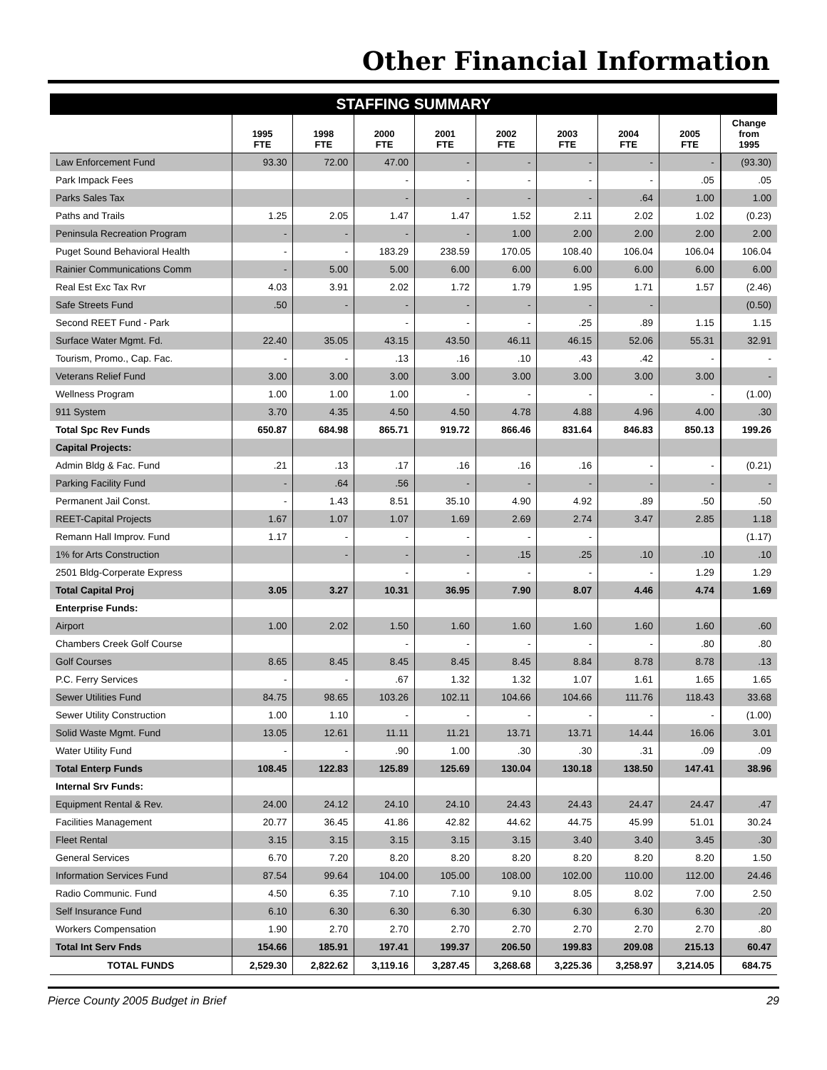Other Financial Information
STAFFING SUMMARY
| | 1995 FTE | 1998 FTE | 2000 FTE | 2001 FTE | 2002 FTE | 2003 FTE | 2004 FTE | 2005 FTE | Change from 1995 |
| --- | --- | --- | --- | --- | --- | --- | --- | --- | --- |
| Law Enforcement Fund | 93.30 | 72.00 | 47.00 | - | - | - | - | - | (93.30) |
| Park Impack Fees | | | - | - | - | - | - | .05 | .05 |
| Parks Sales Tax | | | - | - | - | - | .64 | 1.00 | 1.00 |
| Paths and Trails | 1.25 | 2.05 | 1.47 | 1.47 | 1.52 | 2.11 | 2.02 | 1.02 | (0.23) |
| Peninsula Recreation Program | - | - | - | - | 1.00 | 2.00 | 2.00 | 2.00 | 2.00 |
| Puget Sound Behavioral Health | - | - | 183.29 | 238.59 | 170.05 | 108.40 | 106.04 | 106.04 | 106.04 |
| Rainier Communications Comm | - | 5.00 | 5.00 | 6.00 | 6.00 | 6.00 | 6.00 | 6.00 | 6.00 |
| Real Est Exc Tax Rvr | 4.03 | 3.91 | 2.02 | 1.72 | 1.79 | 1.95 | 1.71 | 1.57 | (2.46) |
| Safe Streets Fund | .50 | - | - | - | - | - | - | | (0.50) |
| Second REET Fund - Park | | | - | - | - | .25 | .89 | 1.15 | 1.15 |
| Surface Water Mgmt. Fd. | 22.40 | 35.05 | 43.15 | 43.50 | 46.11 | 46.15 | 52.06 | 55.31 | 32.91 |
| Tourism, Promo., Cap. Fac. | - | - | .13 | .16 | .10 | .43 | .42 | - | - |
| Veterans Relief Fund | 3.00 | 3.00 | 3.00 | 3.00 | 3.00 | 3.00 | 3.00 | 3.00 | - |
| Wellness Program | 1.00 | 1.00 | 1.00 | - | - | - | - | - | (1.00) |
| 911 System | 3.70 | 4.35 | 4.50 | 4.50 | 4.78 | 4.88 | 4.96 | 4.00 | .30 |
| Total Spc Rev Funds | 650.87 | 684.98 | 865.71 | 919.72 | 866.46 | 831.64 | 846.83 | 850.13 | 199.26 |
| Capital Projects: | | | | | | | | | |
| Admin Bldg & Fac. Fund | .21 | .13 | .17 | .16 | .16 | .16 | - | - | (0.21) |
| Parking Facility Fund | - | .64 | .56 | - | - | - | - | - | - |
| Permanent Jail Const. | - | 1.43 | 8.51 | 35.10 | 4.90 | 4.92 | .89 | .50 | .50 |
| REET-Capital Projects | 1.67 | 1.07 | 1.07 | 1.69 | 2.69 | 2.74 | 3.47 | 2.85 | 1.18 |
| Remann Hall Improv. Fund | 1.17 | - | - | - | - | - | | | (1.17) |
| 1% for Arts Construction | | - | - | - | .15 | .25 | .10 | .10 | .10 |
| 2501 Bldg-Corperate Express | | | - | - | - | - | - | 1.29 | 1.29 |
| Total Capital Proj | 3.05 | 3.27 | 10.31 | 36.95 | 7.90 | 8.07 | 4.46 | 4.74 | 1.69 |
| Enterprise Funds: | | | | | | | | | |
| Airport | 1.00 | 2.02 | 1.50 | 1.60 | 1.60 | 1.60 | 1.60 | 1.60 | .60 |
| Chambers Creek Golf Course | | | - | - | - | - | - | .80 | .80 |
| Golf Courses | 8.65 | 8.45 | 8.45 | 8.45 | 8.45 | 8.84 | 8.78 | 8.78 | .13 |
| P.C. Ferry Services | - | - | .67 | 1.32 | 1.32 | 1.07 | 1.61 | 1.65 | 1.65 |
| Sewer Utilities Fund | 84.75 | 98.65 | 103.26 | 102.11 | 104.66 | 104.66 | 111.76 | 118.43 | 33.68 |
| Sewer Utility Construction | 1.00 | 1.10 | - | - | - | - | - | - | (1.00) |
| Solid Waste Mgmt. Fund | 13.05 | 12.61 | 11.11 | 11.21 | 13.71 | 13.71 | 14.44 | 16.06 | 3.01 |
| Water Utility Fund | - | - | .90 | 1.00 | .30 | .30 | .31 | .09 | .09 |
| Total Enterp Funds | 108.45 | 122.83 | 125.89 | 125.69 | 130.04 | 130.18 | 138.50 | 147.41 | 38.96 |
| Internal Srv Funds: | | | | | | | | | |
| Equipment Rental & Rev. | 24.00 | 24.12 | 24.10 | 24.10 | 24.43 | 24.43 | 24.47 | 24.47 | .47 |
| Facilities Management | 20.77 | 36.45 | 41.86 | 42.82 | 44.62 | 44.75 | 45.99 | 51.01 | 30.24 |
| Fleet Rental | 3.15 | 3.15 | 3.15 | 3.15 | 3.15 | 3.40 | 3.40 | 3.45 | .30 |
| General Services | 6.70 | 7.20 | 8.20 | 8.20 | 8.20 | 8.20 | 8.20 | 8.20 | 1.50 |
| Information Services Fund | 87.54 | 99.64 | 104.00 | 105.00 | 108.00 | 102.00 | 110.00 | 112.00 | 24.46 |
| Radio Communic. Fund | 4.50 | 6.35 | 7.10 | 7.10 | 9.10 | 8.05 | 8.02 | 7.00 | 2.50 |
| Self Insurance Fund | 6.10 | 6.30 | 6.30 | 6.30 | 6.30 | 6.30 | 6.30 | 6.30 | .20 |
| Workers Compensation | 1.90 | 2.70 | 2.70 | 2.70 | 2.70 | 2.70 | 2.70 | 2.70 | .80 |
| Total Int Serv Fnds | 154.66 | 185.91 | 197.41 | 199.37 | 206.50 | 199.83 | 209.08 | 215.13 | 60.47 |
| TOTAL FUNDS | 2,529.30 | 2,822.62 | 3,119.16 | 3,287.45 | 3,268.68 | 3,225.36 | 3,258.97 | 3,214.05 | 684.75 |
Pierce County 2005 Budget in Brief 29